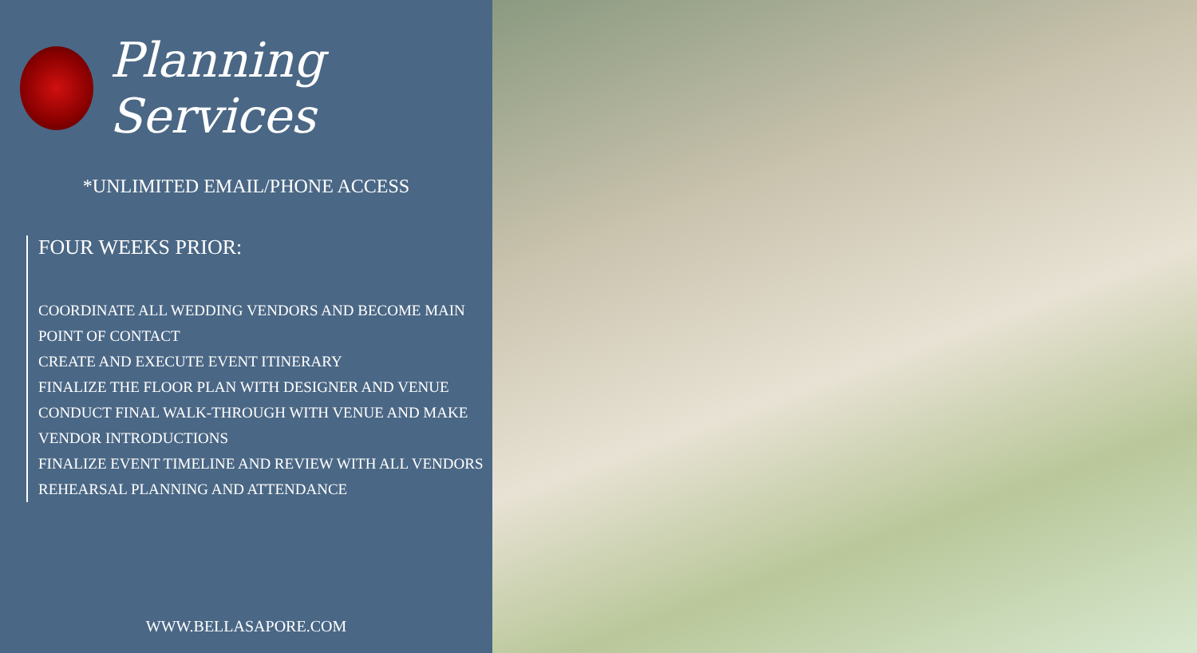Planning Services
*UNLIMITED EMAIL/PHONE ACCESS
FOUR WEEKS PRIOR:
COORDINATE ALL WEDDING VENDORS AND BECOME MAIN POINT OF CONTACT
CREATE AND EXECUTE EVENT ITINERARY
FINALIZE THE FLOOR PLAN WITH DESIGNER AND VENUE
CONDUCT FINAL WALK-THROUGH WITH VENUE AND MAKE VENDOR INTRODUCTIONS
FINALIZE EVENT TIMELINE AND REVIEW WITH ALL VENDORS
REHEARSAL PLANNING AND ATTENDANCE
WWW.BELLASAPORE.COM